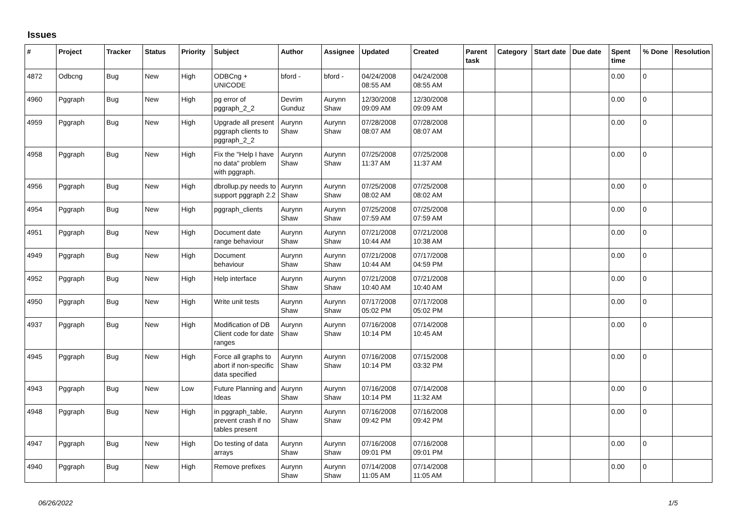Issues
| # | Project | Tracker | Status | Priority | Subject | Author | Assignee | Updated | Created | Parent task | Category | Start date | Due date | Spent time | % Done | Resolution |
| --- | --- | --- | --- | --- | --- | --- | --- | --- | --- | --- | --- | --- | --- | --- | --- | --- |
| 4872 | Odbcng | Bug | New | High | ODBCng + UNICODE | bford - | bford - | 04/24/2008 08:55 AM | 04/24/2008 08:55 AM | | | | | 0.00 | 0 | |
| 4960 | Pggraph | Bug | New | High | pg error of pggraph_2_2 | Devrim Gunduz | Aurynn Shaw | 12/30/2008 09:09 AM | 12/30/2008 09:09 AM | | | | | 0.00 | 0 | |
| 4959 | Pggraph | Bug | New | High | Upgrade all present pggraph clients to pggraph_2_2 | Aurynn Shaw | Aurynn Shaw | 07/28/2008 08:07 AM | 07/28/2008 08:07 AM | | | | | 0.00 | 0 | |
| 4958 | Pggraph | Bug | New | High | Fix the "Help I have no data" problem with pggraph. | Aurynn Shaw | Aurynn Shaw | 07/25/2008 11:37 AM | 07/25/2008 11:37 AM | | | | | 0.00 | 0 | |
| 4956 | Pggraph | Bug | New | High | dbrollup.py needs to support pggraph 2.2 | Aurynn Shaw | Aurynn Shaw | 07/25/2008 08:02 AM | 07/25/2008 08:02 AM | | | | | 0.00 | 0 | |
| 4954 | Pggraph | Bug | New | High | pggraph_clients | Aurynn Shaw | Aurynn Shaw | 07/25/2008 07:59 AM | 07/25/2008 07:59 AM | | | | | 0.00 | 0 | |
| 4951 | Pggraph | Bug | New | High | Document date range behaviour | Aurynn Shaw | Aurynn Shaw | 07/21/2008 10:44 AM | 07/21/2008 10:38 AM | | | | | 0.00 | 0 | |
| 4949 | Pggraph | Bug | New | High | Document behaviour | Aurynn Shaw | Aurynn Shaw | 07/21/2008 10:44 AM | 07/17/2008 04:59 PM | | | | | 0.00 | 0 | |
| 4952 | Pggraph | Bug | New | High | Help interface | Aurynn Shaw | Aurynn Shaw | 07/21/2008 10:40 AM | 07/21/2008 10:40 AM | | | | | 0.00 | 0 | |
| 4950 | Pggraph | Bug | New | High | Write unit tests | Aurynn Shaw | Aurynn Shaw | 07/17/2008 05:02 PM | 07/17/2008 05:02 PM | | | | | 0.00 | 0 | |
| 4937 | Pggraph | Bug | New | High | Modification of DB Client code for date ranges | Aurynn Shaw | Aurynn Shaw | 07/16/2008 10:14 PM | 07/14/2008 10:45 AM | | | | | 0.00 | 0 | |
| 4945 | Pggraph | Bug | New | High | Force all graphs to abort if non-specific data specified | Aurynn Shaw | Aurynn Shaw | 07/16/2008 10:14 PM | 07/15/2008 03:32 PM | | | | | 0.00 | 0 | |
| 4943 | Pggraph | Bug | New | Low | Future Planning and Ideas | Aurynn Shaw | Aurynn Shaw | 07/16/2008 10:14 PM | 07/14/2008 11:32 AM | | | | | 0.00 | 0 | |
| 4948 | Pggraph | Bug | New | High | in pggraph_table, prevent crash if no tables present | Aurynn Shaw | Aurynn Shaw | 07/16/2008 09:42 PM | 07/16/2008 09:42 PM | | | | | 0.00 | 0 | |
| 4947 | Pggraph | Bug | New | High | Do testing of data arrays | Aurynn Shaw | Aurynn Shaw | 07/16/2008 09:01 PM | 07/16/2008 09:01 PM | | | | | 0.00 | 0 | |
| 4940 | Pggraph | Bug | New | High | Remove prefixes | Aurynn Shaw | Aurynn Shaw | 07/14/2008 11:05 AM | 07/14/2008 11:05 AM | | | | | 0.00 | 0 | |
06/26/2022 1/5